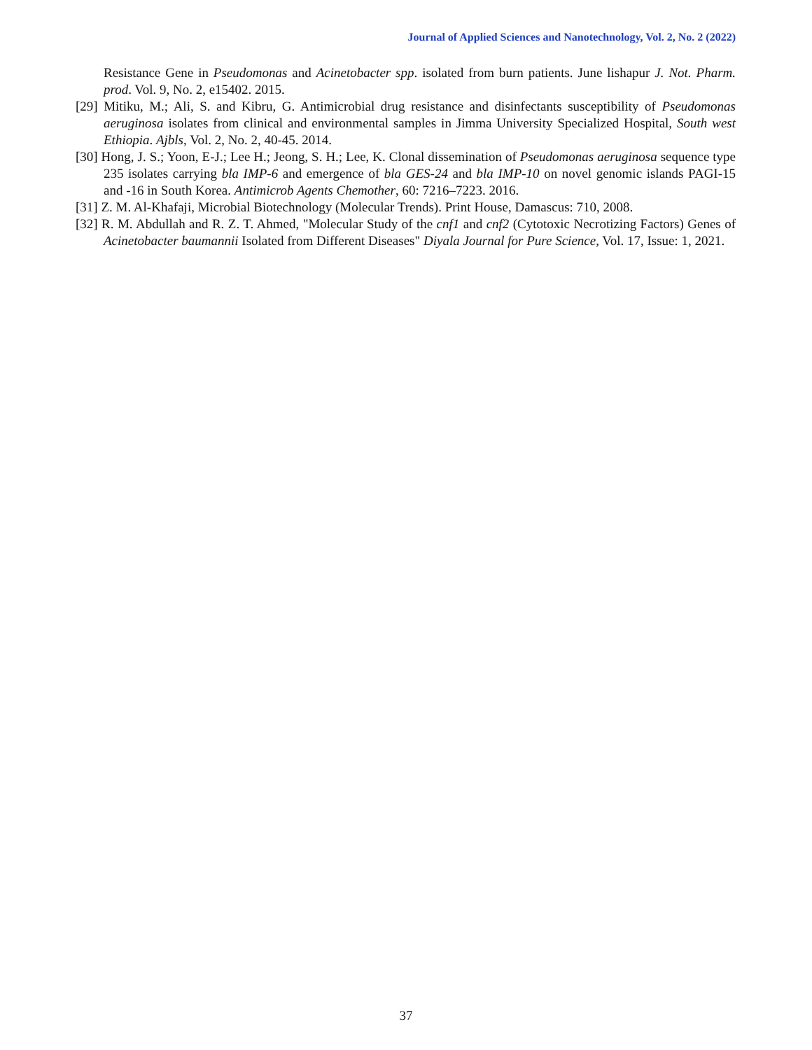Journal of Applied Sciences and Nanotechnology, Vol. 2, No. 2 (2022)
Resistance Gene in Pseudomonas and Acinetobacter spp. isolated from burn patients. June lishapur J. Not. Pharm. prod. Vol. 9, No. 2, e15402. 2015.
[29] Mitiku, M.; Ali, S. and Kibru, G. Antimicrobial drug resistance and disinfectants susceptibility of Pseudomonas aeruginosa isolates from clinical and environmental samples in Jimma University Specialized Hospital, South west Ethiopia. Ajbls, Vol. 2, No. 2, 40-45. 2014.
[30] Hong, J. S.; Yoon, E-J.; Lee H.; Jeong, S. H.; Lee, K. Clonal dissemination of Pseudomonas aeruginosa sequence type 235 isolates carrying bla IMP-6 and emergence of bla GES-24 and bla IMP-10 on novel genomic islands PAGI-15 and -16 in South Korea. Antimicrob Agents Chemother, 60: 7216–7223. 2016.
[31] Z. M. Al-Khafaji, Microbial Biotechnology (Molecular Trends). Print House, Damascus: 710, 2008.
[32] R. M. Abdullah and R. Z. T. Ahmed, "Molecular Study of the cnf1 and cnf2 (Cytotoxic Necrotizing Factors) Genes of Acinetobacter baumannii Isolated from Different Diseases" Diyala Journal for Pure Science, Vol. 17, Issue: 1, 2021.
37